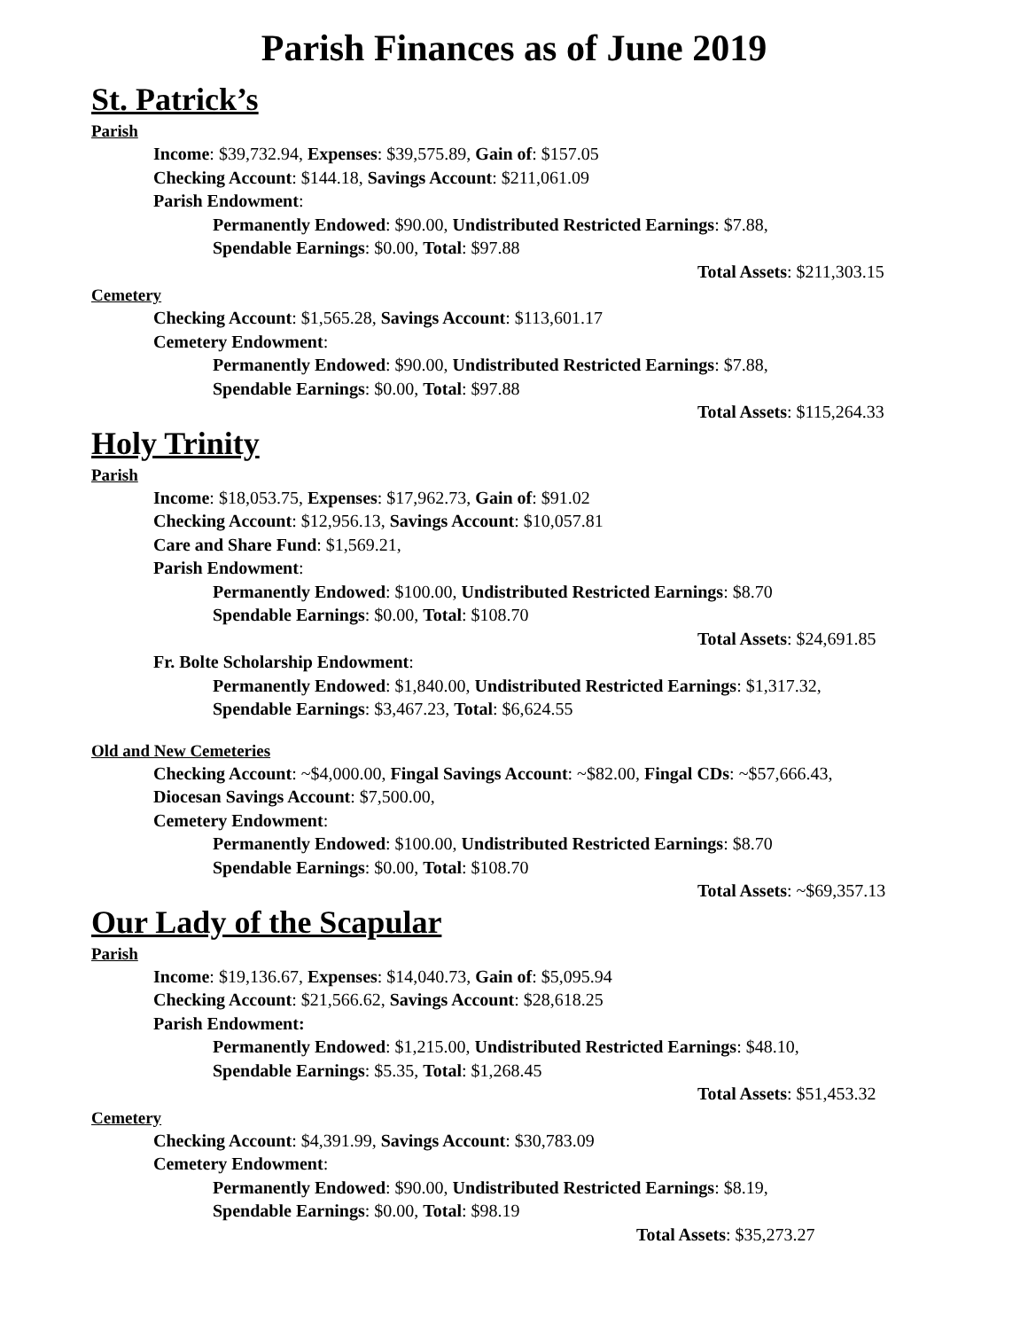Parish Finances as of June 2019
St. Patrick’s
Parish
Income: $39,732.94, Expenses: $39,575.89, Gain of: $157.05
Checking Account: $144.18, Savings Account: $211,061.09
Parish Endowment:
Permanently Endowed: $90.00, Undistributed Restricted Earnings: $7.88,
Spendable Earnings: $0.00, Total: $97.88
Total Assets: $211,303.15
Cemetery
Checking Account: $1,565.28, Savings Account: $113,601.17
Cemetery Endowment:
Permanently Endowed: $90.00, Undistributed Restricted Earnings: $7.88,
Spendable Earnings: $0.00, Total: $97.88
Total Assets: $115,264.33
Holy Trinity
Parish
Income: $18,053.75, Expenses: $17,962.73, Gain of: $91.02
Checking Account: $12,956.13, Savings Account: $10,057.81
Care and Share Fund: $1,569.21,
Parish Endowment:
Permanently Endowed: $100.00, Undistributed Restricted Earnings: $8.70
Spendable Earnings: $0.00, Total: $108.70
Total Assets: $24,691.85
Fr. Bolte Scholarship Endowment:
Permanently Endowed: $1,840.00, Undistributed Restricted Earnings: $1,317.32,
Spendable Earnings: $3,467.23, Total: $6,624.55
Old and New Cemeteries
Checking Account: ~$4,000.00, Fingal Savings Account: ~$82.00, Fingal CDs: ~$57,666.43,
Diocesan Savings Account: $7,500.00,
Cemetery Endowment:
Permanently Endowed: $100.00, Undistributed Restricted Earnings: $8.70
Spendable Earnings: $0.00, Total: $108.70
Total Assets: ~$69,357.13
Our Lady of the Scapular
Parish
Income: $19,136.67, Expenses: $14,040.73, Gain of: $5,095.94
Checking Account: $21,566.62, Savings Account: $28,618.25
Parish Endowment:
Permanently Endowed: $1,215.00, Undistributed Restricted Earnings: $48.10,
Spendable Earnings: $5.35, Total: $1,268.45
Total Assets: $51,453.32
Cemetery
Checking Account: $4,391.99, Savings Account: $30,783.09
Cemetery Endowment:
Permanently Endowed: $90.00, Undistributed Restricted Earnings: $8.19,
Spendable Earnings: $0.00, Total: $98.19
Total Assets: $35,273.27